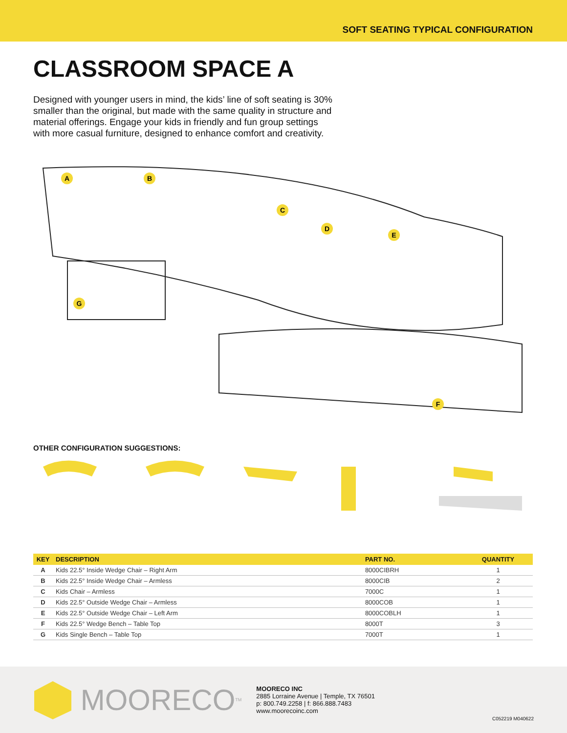SOFT SEATING TYPICAL CONFIGURATION
CLASSROOM SPACE A
Designed with younger users in mind, the kids’ line of soft seating is 30% smaller than the original, but made with the same quality in structure and material offerings. Engage your kids in friendly and fun group settings with more casual furniture, designed to enhance comfort and creativity.
A
B
C
D
E
F
G
OTHER CONFIGURATION SUGGESTIONS:
| KEY | DESCRIPTION | PART NO. | QUANTITY |
| --- | --- | --- | --- |
| A | Kids 22.5° Inside Wedge Chair – Right Arm | 8000CIBRH | 1 |
| B | Kids 22.5° Inside Wedge Chair – Armless | 8000CIB | 2 |
| C | Kids Chair – Armless | 7000C | 1 |
| D | Kids 22.5° Outside Wedge Chair – Armless | 8000COB | 1 |
| E | Kids 22.5° Outside Wedge Chair – Left Arm | 8000COBLH | 1 |
| F | Kids 22.5° Wedge Bench – Table Top | 8000T | 3 |
| G | Kids Single Bench – Table Top | 7000T | 1 |
MOORECO<sup>TM</sup>
MOORECO INC
2885 Lorraine Avenue | Temple, TX 76501
p: 800.749.2258 | f: 866.888.7483
www.moorecoinc.com
C052219 M040622